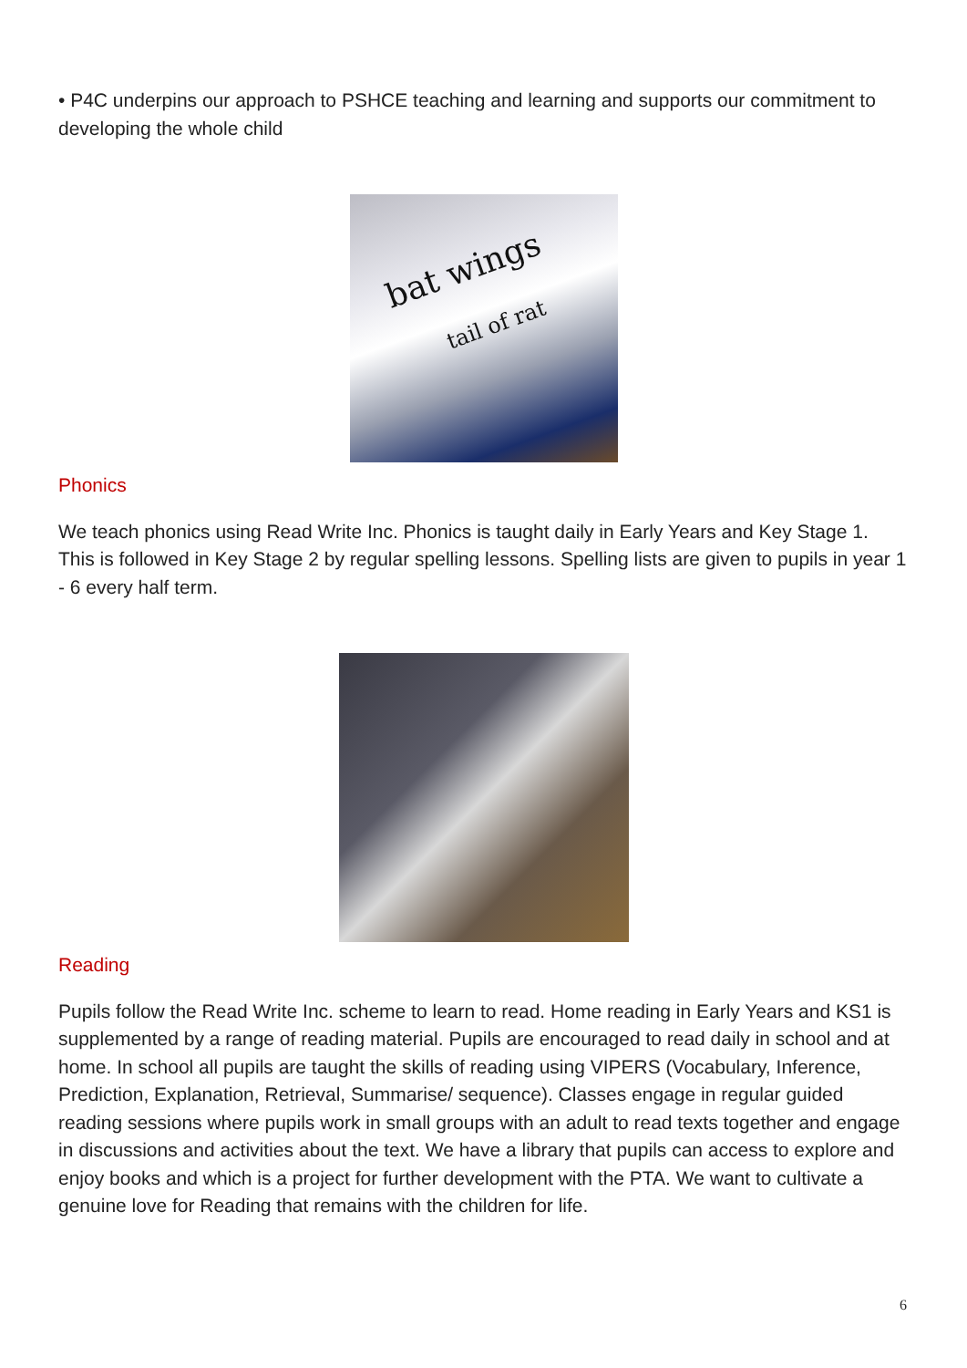• P4C underpins our approach to PSHCE teaching and learning and supports our commitment to developing the whole child
bat wings
tail of rat
Phonics
We teach phonics using Read Write Inc. Phonics is taught daily in Early Years and Key Stage 1. This is followed in Key Stage 2 by regular spelling lessons. Spelling lists are given to pupils in year 1 - 6 every half term.
Reading
Pupils follow the Read Write Inc. scheme to learn to read. Home reading in Early Years and KS1 is supplemented by a range of reading material. Pupils are encouraged to read daily in school and at home. In school all pupils are taught the skills of reading using VIPERS (Vocabulary, Inference, Prediction, Explanation, Retrieval, Summarise/ sequence). Classes engage in regular guided reading sessions where pupils work in small groups with an adult to read texts together and engage in discussions and activities about the text. We have a library that pupils can access to explore and enjoy books and which is a project for further development with the PTA. We want to cultivate a genuine love for Reading that remains with the children for life.
6